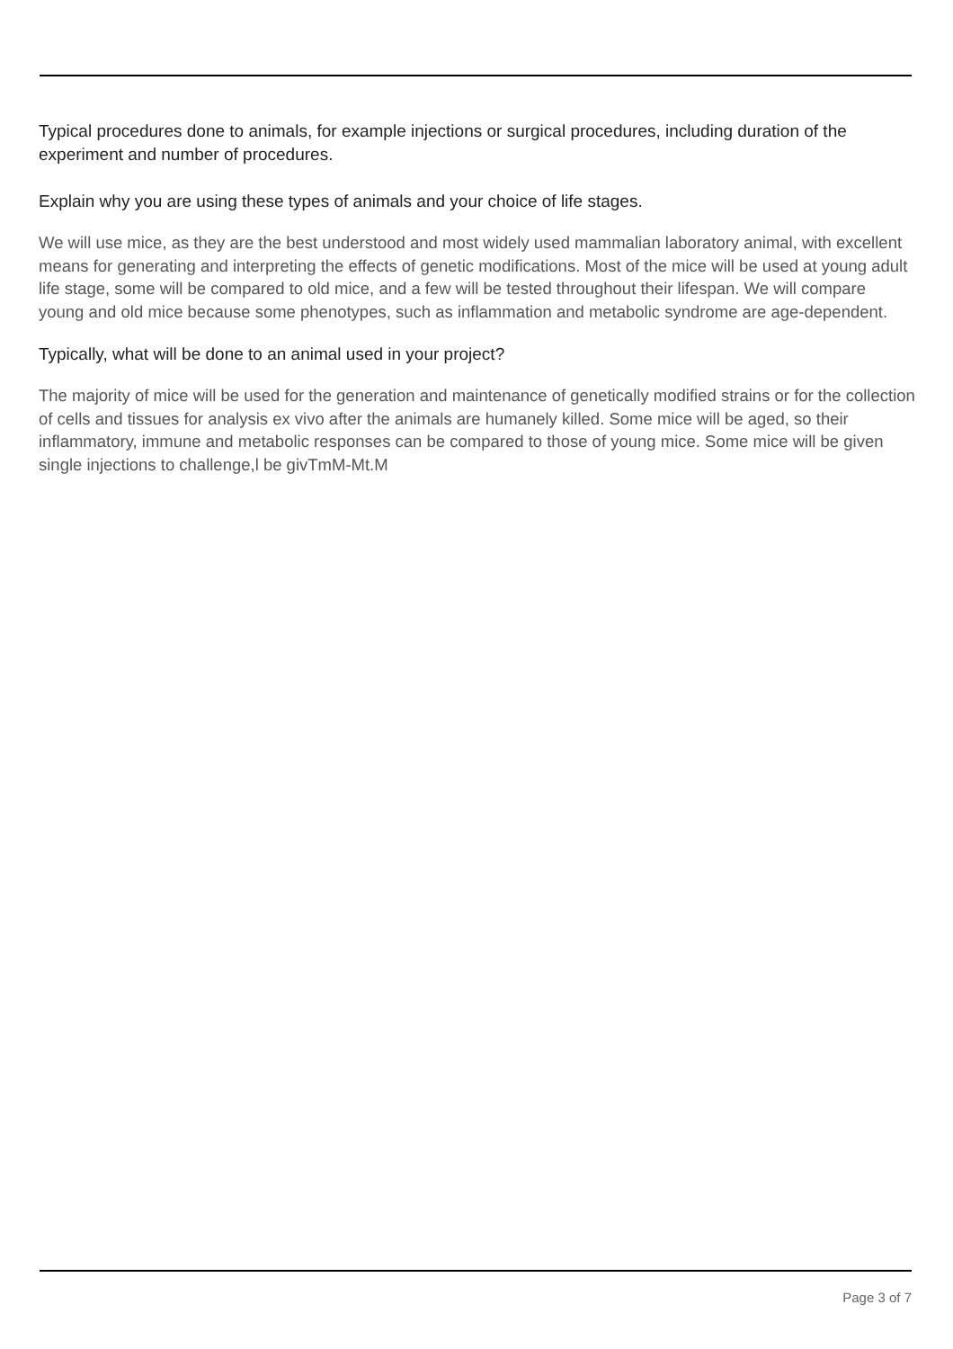Typical procedures done to animals, for example injections or surgical procedures, including duration of the experiment and number of procedures.
Explain why you are using these types of animals and your choice of life stages.
We will use mice, as they are the best understood and most widely used mammalian laboratory animal, with excellent means for generating and interpreting the effects of genetic modifications. Most of the mice will be used at young adult life stage, some will be compared to old mice, and a few will be tested throughout their lifespan. We will compare young and old mice because some phenotypes, such as inflammation and metabolic syndrome are age-dependent.
Typically, what will be done to an animal used in your project?
The majority of mice will be used for the generation and maintenance of genetically modified strains or for the collection of cells and tissues for analysis ex vivo after the animals are humanely killed. Some mice will be aged, so their inflammatory, immune and metabolic responses can be compared to those of young mice. Some mice will be given single injections to challenge,l be givTmM-Mt.M
Page 3 of 7